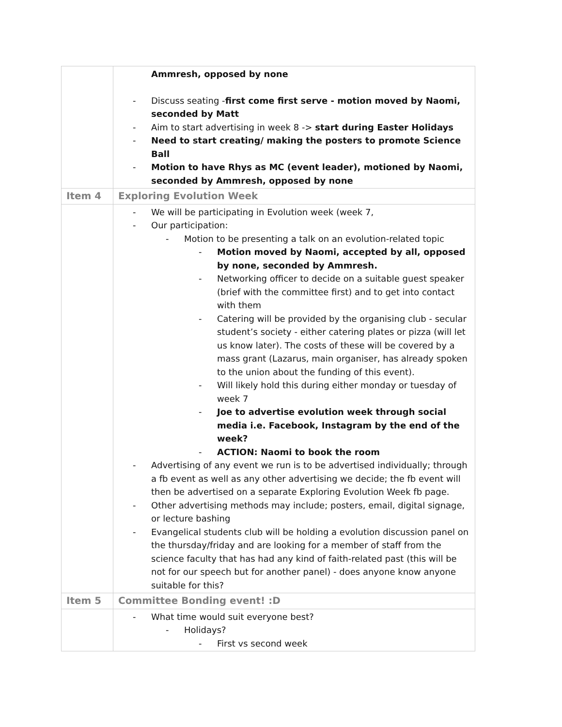| | Ammresh, opposed by none - Discuss seating - first come first serve - motion moved by Naomi, seconded by Matt - Aim to start advertising in week 8 -> start during Easter Holidays - Need to start creating/ making the posters to promote Science Ball - Motion to have Rhys as MC (event leader), motioned by Naomi, seconded by Ammresh, opposed by none |
| Item 4 | Exploring Evolution Week |
| | - We will be participating in Evolution week (week 7, - Our participation: - Motion to be presenting a talk on an evolution-related topic - Motion moved by Naomi, accepted by all, opposed by none, seconded by Ammresh. - Networking officer to decide on a suitable guest speaker (brief with the committee first) and to get into contact with them - Catering will be provided by the organising club - secular student’s society - either catering plates or pizza (will let us know later). The costs of these will be covered by a mass grant (Lazarus, main organiser, has already spoken to the union about the funding of this event). - Will likely hold this during either monday or tuesday of week 7 - Joe to advertise evolution week through social media i.e. Facebook, Instagram by the end of the week? - ACTION: Naomi to book the room - Advertising of any event we run is to be advertised individually; through a fb event as well as any other advertising we decide; the fb event will then be advertised on a separate Exploring Evolution Week fb page. - Other advertising methods may include; posters, email, digital signage, or lecture bashing - Evangelical students club will be holding a evolution discussion panel on the thursday/friday and are looking for a member of staff from the science faculty that has had any kind of faith-related past (this will be not for our speech but for another panel) - does anyone know anyone suitable for this? |
| Item 5 | Committee Bonding event! :D |
| | - What time would suit everyone best? - Holidays? - First vs second week |